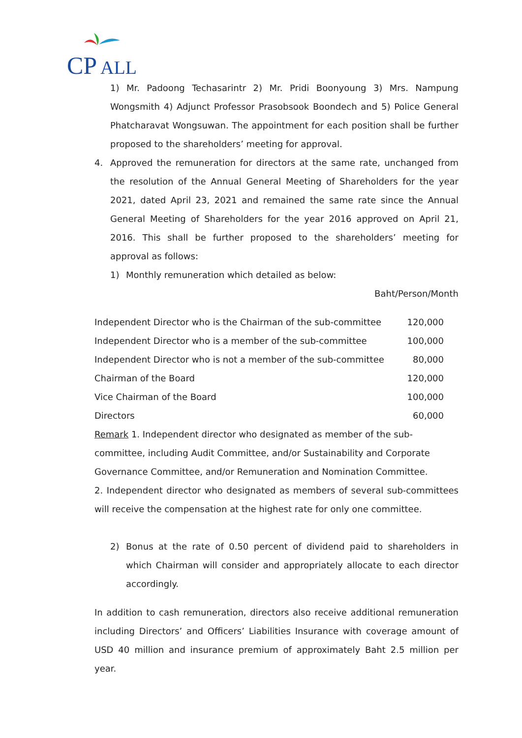CP
ALL
1) Mr. Padoong Techasarintr 2) Mr. Pridi Boonyoung 3) Mrs. Nampung Wongsmith 4) Adjunct Professor Prasobsook Boondech and 5) Police General Phatcharavat Wongsuwan. The appointment for each position shall be further proposed to the shareholders’ meeting for approval.
4. Approved the remuneration for directors at the same rate, unchanged from the resolution of the Annual General Meeting of Shareholders for the year 2021, dated April 23, 2021 and remained the same rate since the Annual General Meeting of Shareholders for the year 2016 approved on April 21, 2016. This shall be further proposed to the shareholders’ meeting for approval as follows:
1) Monthly remuneration which detailed as below:
Baht/Person/Month
| Independent Director who is the Chairman of the sub-committee | 120,000 |
| Independent Director who is a member of the sub-committee | 100,000 |
| Independent Director who is not a member of the sub-committee | 80,000 |
| Chairman of the Board | 120,000 |
| Vice Chairman of the Board | 100,000 |
| Directors | 60,000 |
Remark 1. Independent director who designated as member of the sub-committee, including Audit Committee, and/or Sustainability and Corporate Governance Committee, and/or Remuneration and Nomination Committee.
2. Independent director who designated as members of several sub-committees will receive the compensation at the highest rate for only one committee.
2) Bonus at the rate of 0.50 percent of dividend paid to shareholders in which Chairman will consider and appropriately allocate to each director accordingly.
In addition to cash remuneration, directors also receive additional remuneration including Directors’ and Officers’ Liabilities Insurance with coverage amount of USD 40 million and insurance premium of approximately Baht 2.5 million per year.